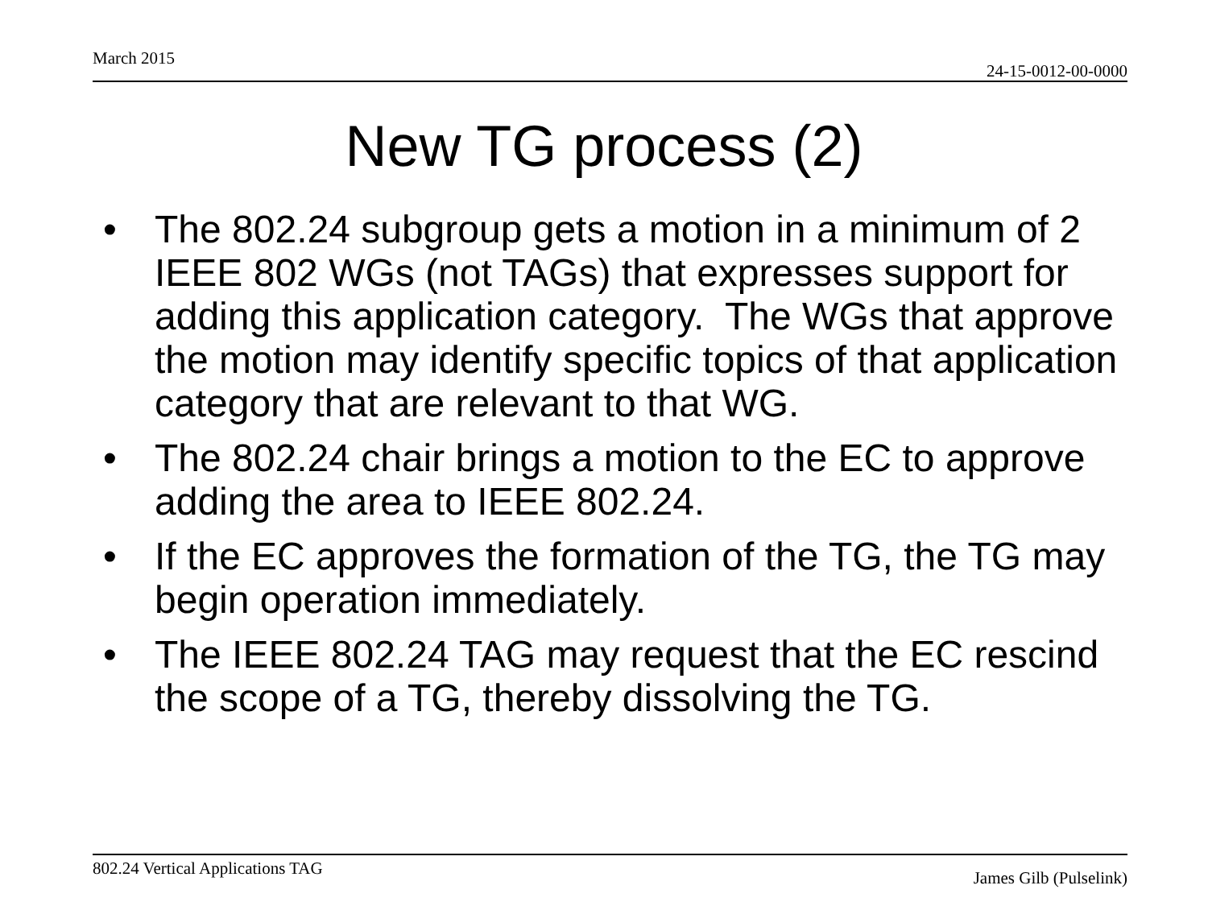March 2015 24-15-0012-00-0000
New TG process (2)
• The 802.24 subgroup gets a motion in a minimum of 2 IEEE 802 WGs (not TAGs) that expresses support for adding this application category. The WGs that approve the motion may identify specific topics of that application category that are relevant to that WG.
• The 802.24 chair brings a motion to the EC to approve adding the area to IEEE 802.24.
• If the EC approves the formation of the TG, the TG may begin operation immediately.
• The IEEE 802.24 TAG may request that the EC rescind the scope of a TG, thereby dissolving the TG.
802.24 Vertical Applications TAG James Gilb (Pulselink)